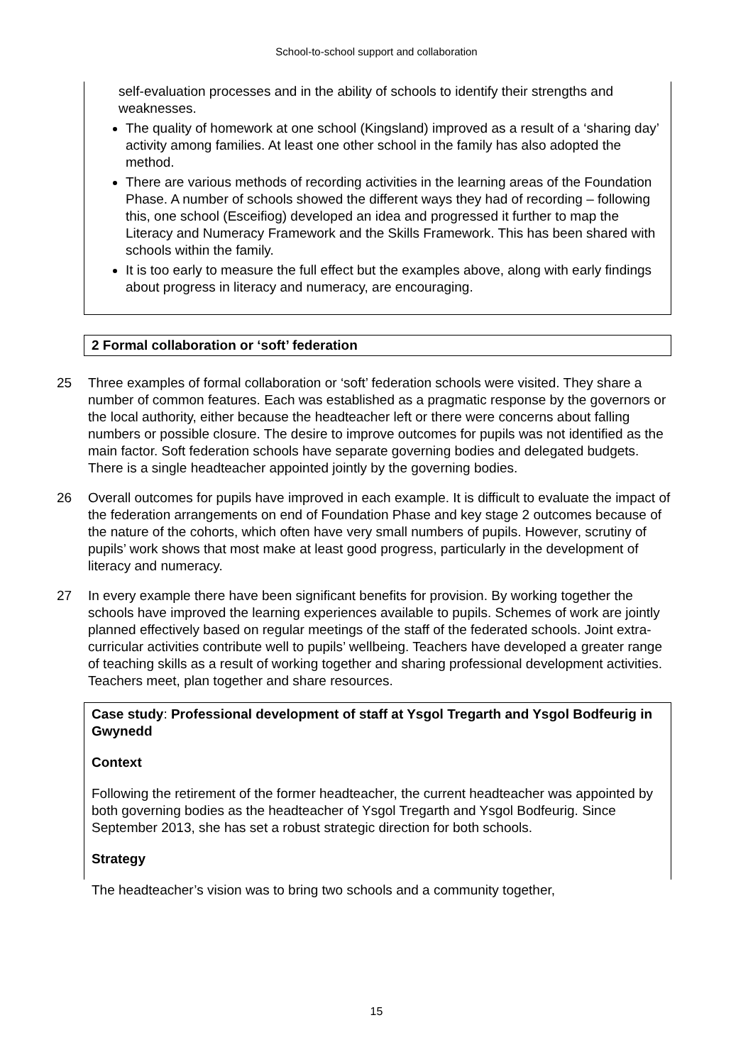School-to-school support and collaboration
self-evaluation processes and in the ability of schools to identify their strengths and weaknesses.
The quality of homework at one school (Kingsland) improved as a result of a ‘sharing day’ activity among families. At least one other school in the family has also adopted the method.
There are various methods of recording activities in the learning areas of the Foundation Phase. A number of schools showed the different ways they had of recording – following this, one school (Esceifiog) developed an idea and progressed it further to map the Literacy and Numeracy Framework and the Skills Framework. This has been shared with schools within the family.
It is too early to measure the full effect but the examples above, along with early findings about progress in literacy and numeracy, are encouraging.
2 Formal collaboration or ‘soft’ federation
25 Three examples of formal collaboration or ‘soft’ federation schools were visited. They share a number of common features. Each was established as a pragmatic response by the governors or the local authority, either because the headteacher left or there were concerns about falling numbers or possible closure. The desire to improve outcomes for pupils was not identified as the main factor. Soft federation schools have separate governing bodies and delegated budgets. There is a single headteacher appointed jointly by the governing bodies.
26 Overall outcomes for pupils have improved in each example. It is difficult to evaluate the impact of the federation arrangements on end of Foundation Phase and key stage 2 outcomes because of the nature of the cohorts, which often have very small numbers of pupils. However, scrutiny of pupils’ work shows that most make at least good progress, particularly in the development of literacy and numeracy.
27 In every example there have been significant benefits for provision. By working together the schools have improved the learning experiences available to pupils. Schemes of work are jointly planned effectively based on regular meetings of the staff of the federated schools. Joint extra-curricular activities contribute well to pupils’ wellbeing. Teachers have developed a greater range of teaching skills as a result of working together and sharing professional development activities. Teachers meet, plan together and share resources.
Case study: Professional development of staff at Ysgol Tregarth and Ysgol Bodfeurig in Gwynedd
Context
Following the retirement of the former headteacher, the current headteacher was appointed by both governing bodies as the headteacher of Ysgol Tregarth and Ysgol Bodfeurig. Since September 2013, she has set a robust strategic direction for both schools.
Strategy
The headteacher’s vision was to bring two schools and a community together,
15